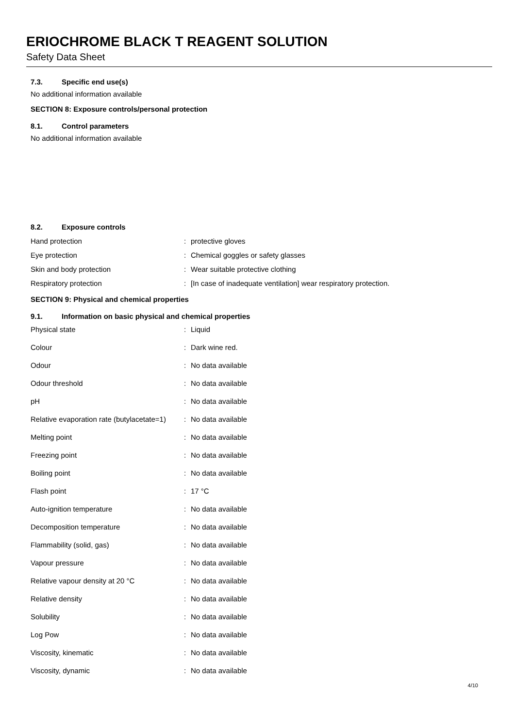ERIOCHROME BLACK T REAGENT SOLUTION
Safety Data Sheet
7.3. Specific end use(s)
No additional information available
SECTION 8: Exposure controls/personal protection
8.1. Control parameters
No additional information available
8.2. Exposure controls
| Hand protection | : | protective gloves |
| Eye protection | : | Chemical goggles or safety glasses |
| Skin and body protection | : | Wear suitable protective clothing |
| Respiratory protection | : | [In case of inadequate ventilation] wear respiratory protection. |
SECTION 9: Physical and chemical properties
9.1. Information on basic physical and chemical properties
| Physical state | : | Liquid |
| Colour | : | Dark wine red. |
| Odour | : | No data available |
| Odour threshold | : | No data available |
| pH | : | No data available |
| Relative evaporation rate (butylacetate=1) | : | No data available |
| Melting point | : | No data available |
| Freezing point | : | No data available |
| Boiling point | : | No data available |
| Flash point | : | 17 °C |
| Auto-ignition temperature | : | No data available |
| Decomposition temperature | : | No data available |
| Flammability (solid, gas) | : | No data available |
| Vapour pressure | : | No data available |
| Relative vapour density at 20 °C | : | No data available |
| Relative density | : | No data available |
| Solubility | : | No data available |
| Log Pow | : | No data available |
| Viscosity, kinematic | : | No data available |
| Viscosity, dynamic | : | No data available |
4/10